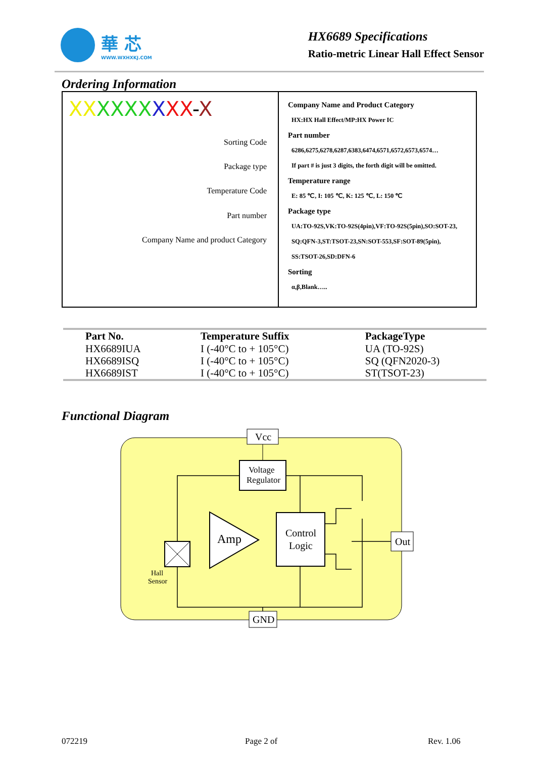華 芯
WWW.WXHXKJ.COM
HX6689 Specifications
Ratio-metric Linear Hall Effect Sensor
Ordering Information
XX XXXX XXX-X
Sorting Code
Package type
Temperature Code
Part number
Company Name and product Category
Company Name and Product Category
HX:HX Hall Effect/MP:HX Power IC
Part number
6286,6275,6278,6287,6383,6474,6571,6572,6573,6574…
If part # is just 3 digits, the forth digit will be omitted.
Temperature range
E: 85 ℃, I: 105 ℃, K: 125 ℃, L: 150 ℃
Package type
UA:TO-92S,VK:TO-92S(4pin),VF:TO-92S(5pin),SO:SOT-23,
SQ:QFN-3,ST:TSOT-23,SN:SOT-553,SF:SOT-89(5pin),
SS:TSOT-26,SD:DFN-6
Sorting
α,β,Blank…..
| Part No. | Temperature Suffix | PackageType |
| --- | --- | --- |
| HX6689IUA | I (-40°C to + 105°C) | UA (TO-92S) |
| HX6689ISQ | I (-40°C to + 105°C) | SQ (QFN2020-3) |
| HX6689IST | I (-40°C to + 105°C) | ST(TSOT-23) |
Functional Diagram
Vcc
Voltage
Regulator
Amp
Control
Logic
Hall
Sensor
Out
GND
072219 Page 2 of Rev. 1.06